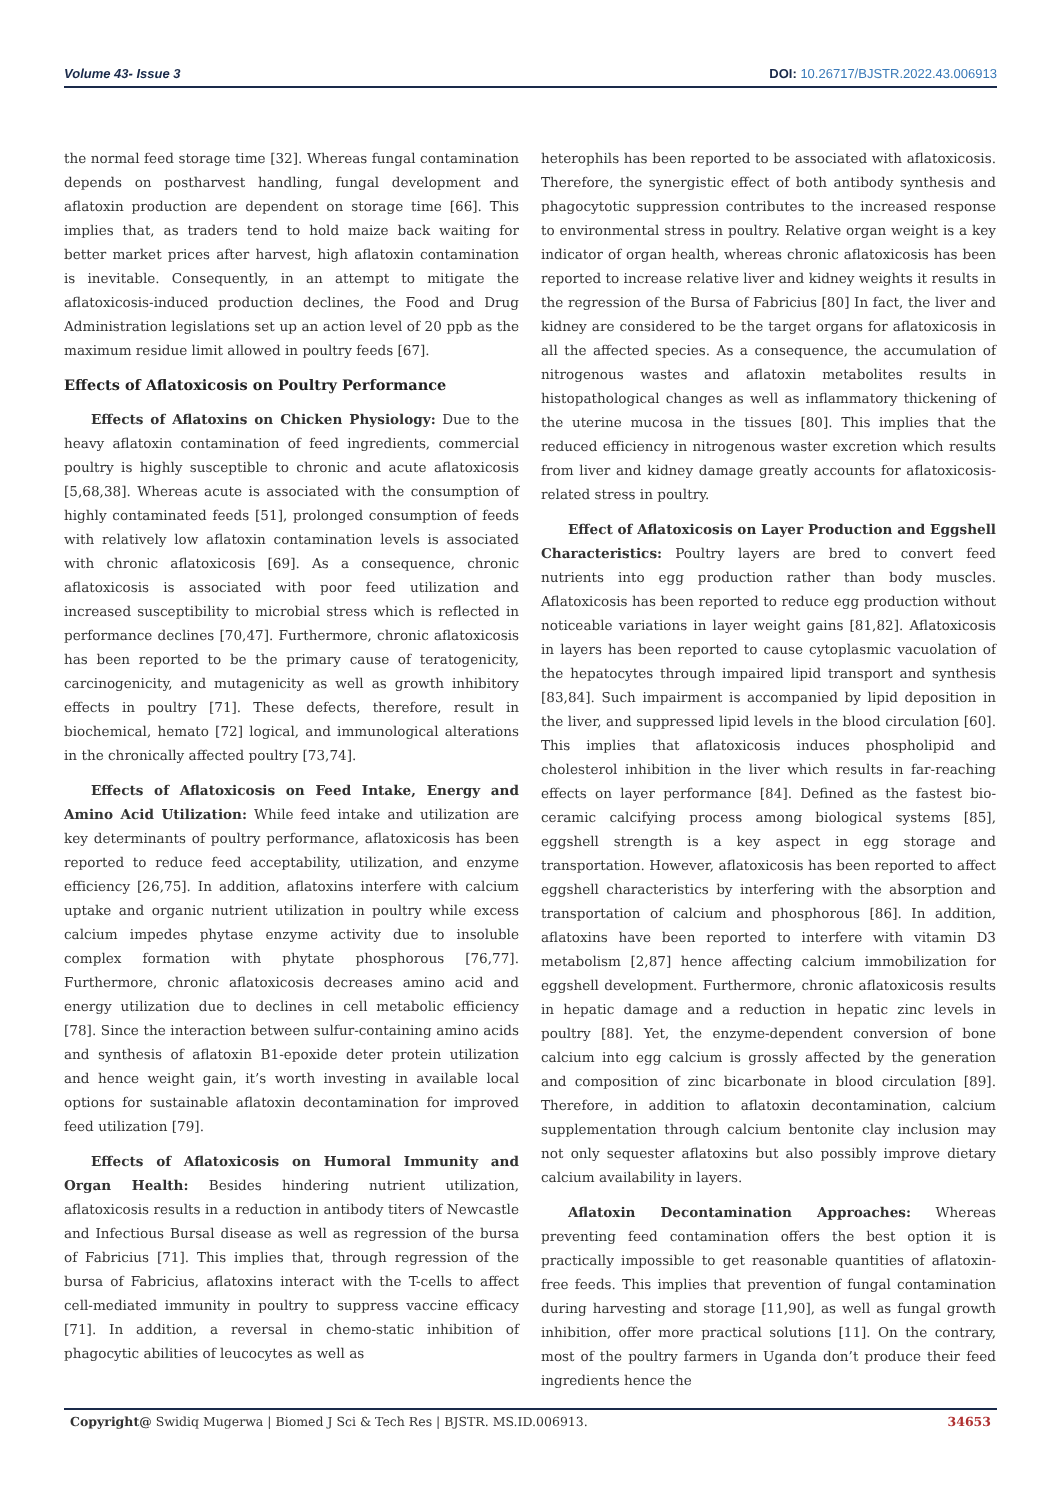Volume 43- Issue 3 DOI: 10.26717/BJSTR.2022.43.006913
the normal feed storage time [32]. Whereas fungal contamination depends on postharvest handling, fungal development and aflatoxin production are dependent on storage time [66]. This implies that, as traders tend to hold maize back waiting for better market prices after harvest, high aflatoxin contamination is inevitable. Consequently, in an attempt to mitigate the aflatoxicosis-induced production declines, the Food and Drug Administration legislations set up an action level of 20 ppb as the maximum residue limit allowed in poultry feeds [67].
Effects of Aflatoxicosis on Poultry Performance
Effects of Aflatoxins on Chicken Physiology: Due to the heavy aflatoxin contamination of feed ingredients, commercial poultry is highly susceptible to chronic and acute aflatoxicosis [5,68,38]. Whereas acute is associated with the consumption of highly contaminated feeds [51], prolonged consumption of feeds with relatively low aflatoxin contamination levels is associated with chronic aflatoxicosis [69]. As a consequence, chronic aflatoxicosis is associated with poor feed utilization and increased susceptibility to microbial stress which is reflected in performance declines [70,47]. Furthermore, chronic aflatoxicosis has been reported to be the primary cause of teratogenicity, carcinogenicity, and mutagenicity as well as growth inhibitory effects in poultry [71]. These defects, therefore, result in biochemical, hemato [72] logical, and immunological alterations in the chronically affected poultry [73,74].
Effects of Aflatoxicosis on Feed Intake, Energy and Amino Acid Utilization: While feed intake and utilization are key determinants of poultry performance, aflatoxicosis has been reported to reduce feed acceptability, utilization, and enzyme efficiency [26,75]. In addition, aflatoxins interfere with calcium uptake and organic nutrient utilization in poultry while excess calcium impedes phytase enzyme activity due to insoluble complex formation with phytate phosphorous [76,77]. Furthermore, chronic aflatoxicosis decreases amino acid and energy utilization due to declines in cell metabolic efficiency [78]. Since the interaction between sulfur-containing amino acids and synthesis of aflatoxin B1-epoxide deter protein utilization and hence weight gain, it’s worth investing in available local options for sustainable aflatoxin decontamination for improved feed utilization [79].
Effects of Aflatoxicosis on Humoral Immunity and Organ Health: Besides hindering nutrient utilization, aflatoxicosis results in a reduction in antibody titers of Newcastle and Infectious Bursal disease as well as regression of the bursa of Fabricius [71]. This implies that, through regression of the bursa of Fabricius, aflatoxins interact with the T-cells to affect cell-mediated immunity in poultry to suppress vaccine efficacy [71]. In addition, a reversal in chemo-static inhibition of phagocytic abilities of leucocytes as well as
heterophils has been reported to be associated with aflatoxicosis. Therefore, the synergistic effect of both antibody synthesis and phagocytotic suppression contributes to the increased response to environmental stress in poultry. Relative organ weight is a key indicator of organ health, whereas chronic aflatoxicosis has been reported to increase relative liver and kidney weights it results in the regression of the Bursa of Fabricius [80] In fact, the liver and kidney are considered to be the target organs for aflatoxicosis in all the affected species. As a consequence, the accumulation of nitrogenous wastes and aflatoxin metabolites results in histopathological changes as well as inflammatory thickening of the uterine mucosa in the tissues [80]. This implies that the reduced efficiency in nitrogenous waster excretion which results from liver and kidney damage greatly accounts for aflatoxicosis-related stress in poultry.
Effect of Aflatoxicosis on Layer Production and Eggshell Characteristics: Poultry layers are bred to convert feed nutrients into egg production rather than body muscles. Aflatoxicosis has been reported to reduce egg production without noticeable variations in layer weight gains [81,82]. Aflatoxicosis in layers has been reported to cause cytoplasmic vacuolation of the hepatocytes through impaired lipid transport and synthesis [83,84]. Such impairment is accompanied by lipid deposition in the liver, and suppressed lipid levels in the blood circulation [60]. This implies that aflatoxicosis induces phospholipid and cholesterol inhibition in the liver which results in far-reaching effects on layer performance [84]. Defined as the fastest bio-ceramic calcifying process among biological systems [85], eggshell strength is a key aspect in egg storage and transportation. However, aflatoxicosis has been reported to affect eggshell characteristics by interfering with the absorption and transportation of calcium and phosphorous [86]. In addition, aflatoxins have been reported to interfere with vitamin D3 metabolism [2,87] hence affecting calcium immobilization for eggshell development. Furthermore, chronic aflatoxicosis results in hepatic damage and a reduction in hepatic zinc levels in poultry [88]. Yet, the enzyme-dependent conversion of bone calcium into egg calcium is grossly affected by the generation and composition of zinc bicarbonate in blood circulation [89]. Therefore, in addition to aflatoxin decontamination, calcium supplementation through calcium bentonite clay inclusion may not only sequester aflatoxins but also possibly improve dietary calcium availability in layers.
Aflatoxin Decontamination Approaches: Whereas preventing feed contamination offers the best option it is practically impossible to get reasonable quantities of aflatoxin-free feeds. This implies that prevention of fungal contamination during harvesting and storage [11,90], as well as fungal growth inhibition, offer more practical solutions [11]. On the contrary, most of the poultry farmers in Uganda don’t produce their feed ingredients hence the
Copyright@ Swidiq Mugerwa | Biomed J Sci & Tech Res | BJSTR. MS.ID.006913.
34653